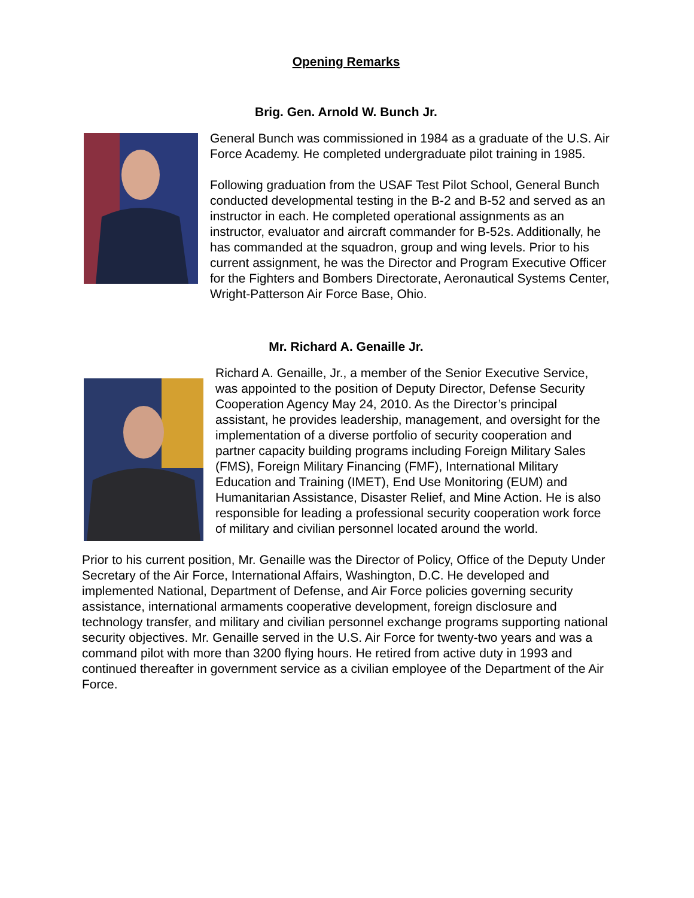Opening Remarks
Brig. Gen. Arnold W. Bunch Jr.
General Bunch was commissioned in 1984 as a graduate of the U.S. Air Force Academy. He completed undergraduate pilot training in 1985.
Following graduation from the USAF Test Pilot School, General Bunch conducted developmental testing in the B-2 and B-52 and served as an instructor in each. He completed operational assignments as an instructor, evaluator and aircraft commander for B-52s. Additionally, he has commanded at the squadron, group and wing levels. Prior to his current assignment, he was the Director and Program Executive Officer for the Fighters and Bombers Directorate, Aeronautical Systems Center, Wright-Patterson Air Force Base, Ohio.
Mr. Richard A. Genaille Jr.
Richard A. Genaille, Jr., a member of the Senior Executive Service, was appointed to the position of Deputy Director, Defense Security Cooperation Agency May 24, 2010. As the Director’s principal assistant, he provides leadership, management, and oversight for the implementation of a diverse portfolio of security cooperation and partner capacity building programs including Foreign Military Sales (FMS), Foreign Military Financing (FMF), International Military Education and Training (IMET), End Use Monitoring (EUM) and Humanitarian Assistance, Disaster Relief, and Mine Action. He is also responsible for leading a professional security cooperation work force of military and civilian personnel located around the world.
Prior to his current position, Mr. Genaille was the Director of Policy, Office of the Deputy Under Secretary of the Air Force, International Affairs, Washington, D.C. He developed and implemented National, Department of Defense, and Air Force policies governing security assistance, international armaments cooperative development, foreign disclosure and technology transfer, and military and civilian personnel exchange programs supporting national security objectives. Mr. Genaille served in the U.S. Air Force for twenty-two years and was a command pilot with more than 3200 flying hours. He retired from active duty in 1993 and continued thereafter in government service as a civilian employee of the Department of the Air Force.